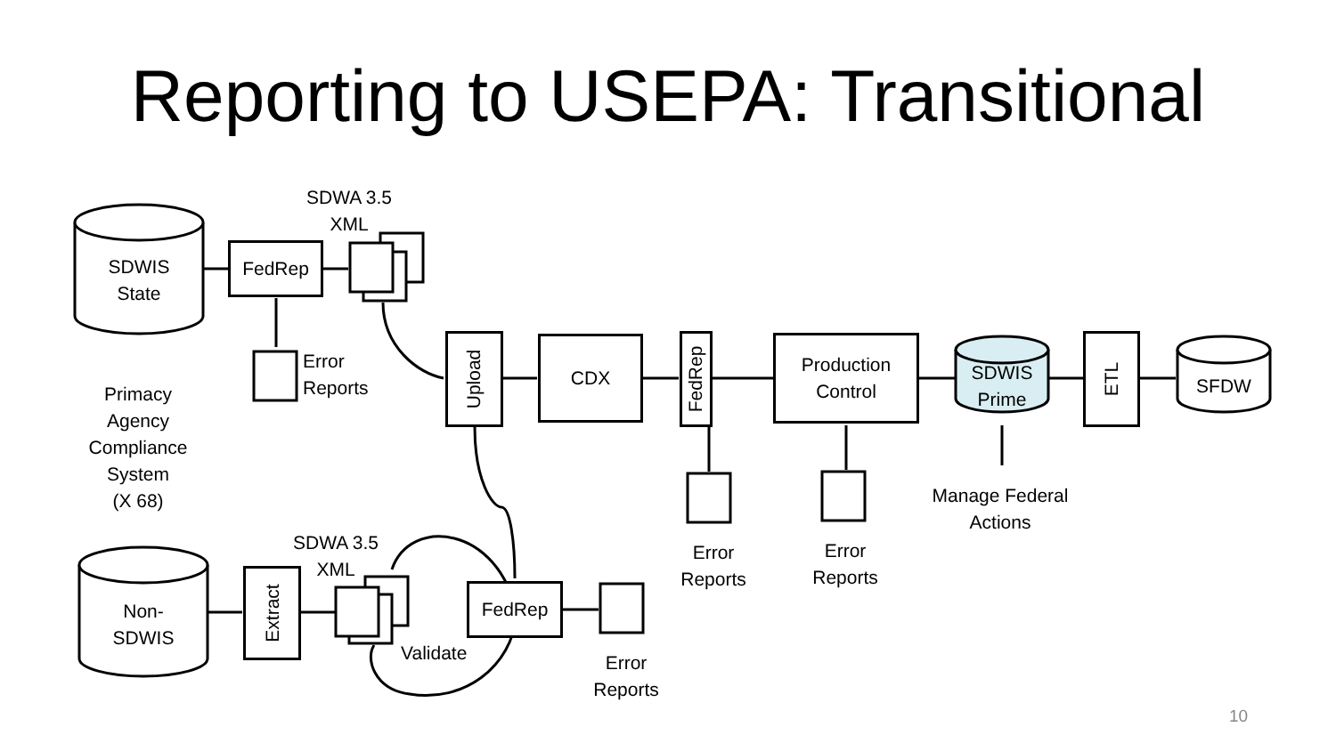Reporting to USEPA: Transitional
FedRep
Upload
CDX
FedRep
Production
Control
ETL
Extract
FedRep
SDWIS
State
Non-
SDWIS
SDWIS
Prime
SFDW
SDWA 3.5
XML
SDWA 3.5
XML
Error
Reports
Primacy
Agency
Compliance
System
(X 68)
Validate
Error
Reports
Error
Reports
Error
Reports
Manage Federal
Actions
10